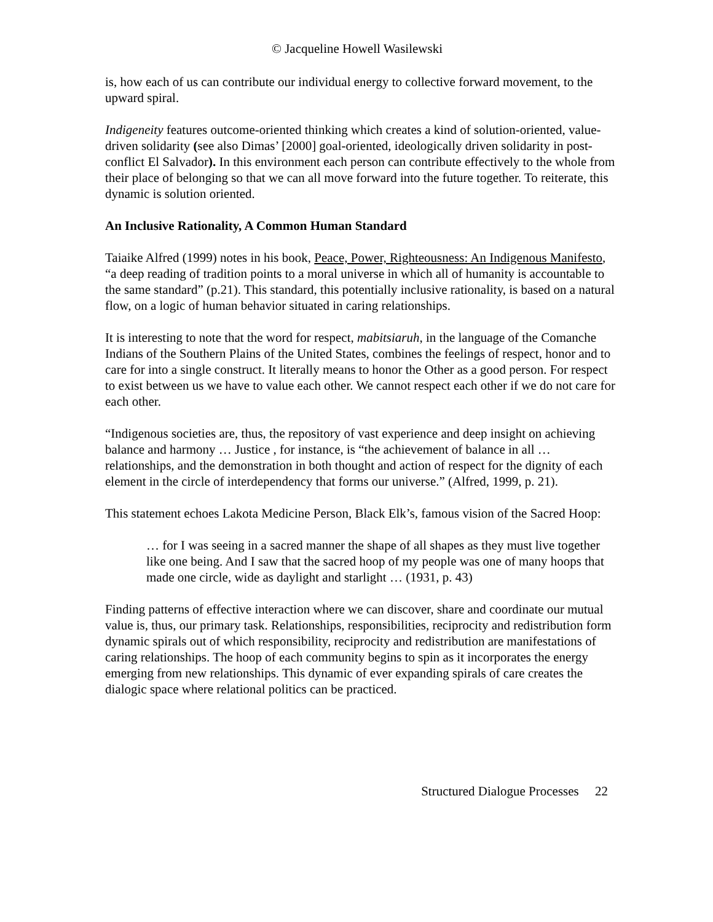© Jacqueline Howell Wasilewski
is, how each of us can contribute our individual energy to collective forward movement, to the upward spiral.
Indigeneity features outcome-oriented thinking which creates a kind of solution-oriented, value-driven solidarity (see also Dimas’ [2000] goal-oriented, ideologically driven solidarity in post-conflict El Salvador). In this environment each person can contribute effectively to the whole from their place of belonging so that we can all move forward into the future together. To reiterate, this dynamic is solution oriented.
An Inclusive Rationality, A Common Human Standard
Taiaike Alfred (1999) notes in his book, Peace, Power, Righteousness: An Indigenous Manifesto, “a deep reading of tradition points to a moral universe in which all of humanity is accountable to the same standard” (p.21). This standard, this potentially inclusive rationality, is based on a natural flow, on a logic of human behavior situated in caring relationships.
It is interesting to note that the word for respect, mabitsiaruh, in the language of the Comanche Indians of the Southern Plains of the United States, combines the feelings of respect, honor and to care for into a single construct. It literally means to honor the Other as a good person. For respect to exist between us we have to value each other. We cannot respect each other if we do not care for each other.
“Indigenous societies are, thus, the repository of vast experience and deep insight on achieving balance and harmony … Justice , for instance, is “the achievement of balance in all … relationships, and the demonstration in both thought and action of respect for the dignity of each element in the circle of interdependency that forms our universe.” (Alfred, 1999, p. 21).
This statement echoes Lakota Medicine Person, Black Elk’s, famous vision of the Sacred Hoop:
… for I was seeing in a sacred manner the shape of all shapes as they must live together like one being. And I saw that the sacred hoop of my people was one of many hoops that made one circle, wide as daylight and starlight … (1931, p. 43)
Finding patterns of effective interaction where we can discover, share and coordinate our mutual value is, thus, our primary task. Relationships, responsibilities, reciprocity and redistribution form dynamic spirals out of which responsibility, reciprocity and redistribution are manifestations of caring relationships. The hoop of each community begins to spin as it incorporates the energy emerging from new relationships. This dynamic of ever expanding spirals of care creates the dialogic space where relational politics can be practiced.
Structured Dialogue Processes 22